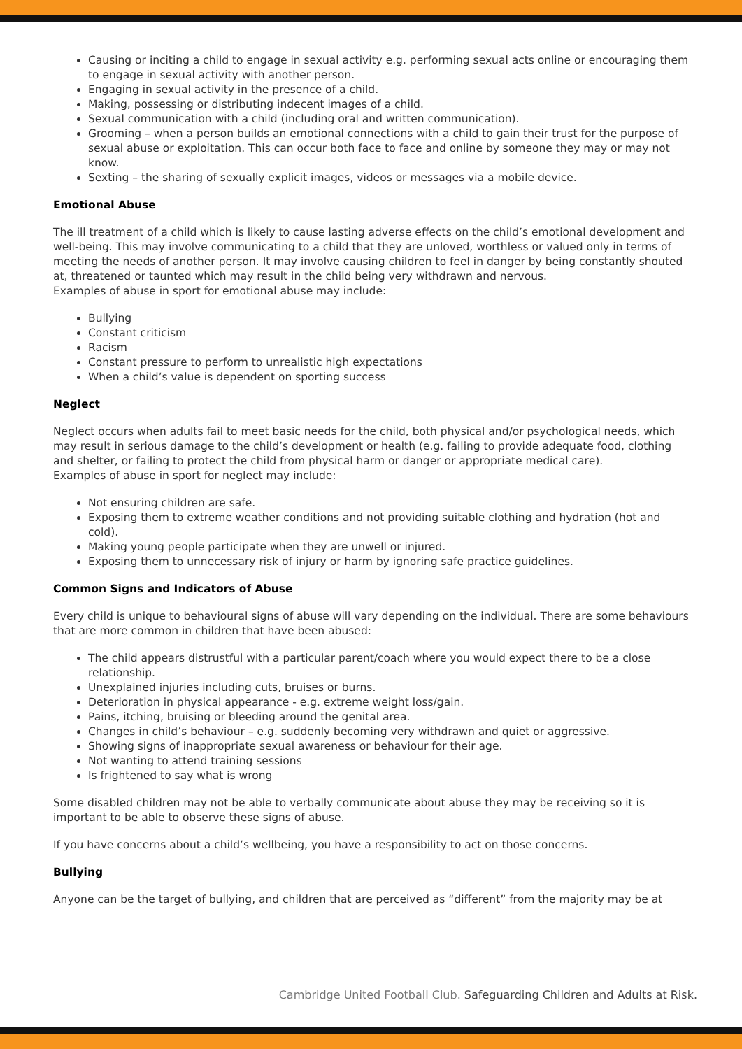Causing or inciting a child to engage in sexual activity e.g. performing sexual acts online or encouraging them to engage in sexual activity with another person.
Engaging in sexual activity in the presence of a child.
Making, possessing or distributing indecent images of a child.
Sexual communication with a child (including oral and written communication).
Grooming – when a person builds an emotional connections with a child to gain their trust for the purpose of sexual abuse or exploitation. This can occur both face to face and online by someone they may or may not know.
Sexting – the sharing of sexually explicit images, videos or messages via a mobile device.
Emotional Abuse
The ill treatment of a child which is likely to cause lasting adverse effects on the child’s emotional development and well-being. This may involve communicating to a child that they are unloved, worthless or valued only in terms of meeting the needs of another person. It may involve causing children to feel in danger by being constantly shouted at, threatened or taunted which may result in the child being very withdrawn and nervous.
Examples of abuse in sport for emotional abuse may include:
Bullying
Constant criticism
Racism
Constant pressure to perform to unrealistic high expectations
When a child’s value is dependent on sporting success
Neglect
Neglect occurs when adults fail to meet basic needs for the child, both physical and/or psychological needs, which may result in serious damage to the child’s development or health (e.g. failing to provide adequate food, clothing and shelter, or failing to protect the child from physical harm or danger or appropriate medical care).
Examples of abuse in sport for neglect may include:
Not ensuring children are safe.
Exposing them to extreme weather conditions and not providing suitable clothing and hydration (hot and cold).
Making young people participate when they are unwell or injured.
Exposing them to unnecessary risk of injury or harm by ignoring safe practice guidelines.
Common Signs and Indicators of Abuse
Every child is unique to behavioural signs of abuse will vary depending on the individual. There are some behaviours that are more common in children that have been abused:
The child appears distrustful with a particular parent/coach where you would expect there to be a close relationship.
Unexplained injuries including cuts, bruises or burns.
Deterioration in physical appearance - e.g. extreme weight loss/gain.
Pains, itching, bruising or bleeding around the genital area.
Changes in child’s behaviour – e.g. suddenly becoming very withdrawn and quiet or aggressive.
Showing signs of inappropriate sexual awareness or behaviour for their age.
Not wanting to attend training sessions
Is frightened to say what is wrong
Some disabled children may not be able to verbally communicate about abuse they may be receiving so it is important to be able to observe these signs of abuse.
If you have concerns about a child’s wellbeing, you have a responsibility to act on those concerns.
Bullying
Anyone can be the target of bullying, and children that are perceived as “different” from the majority may be at
Cambridge United Football Club. Safeguarding Children and Adults at Risk.